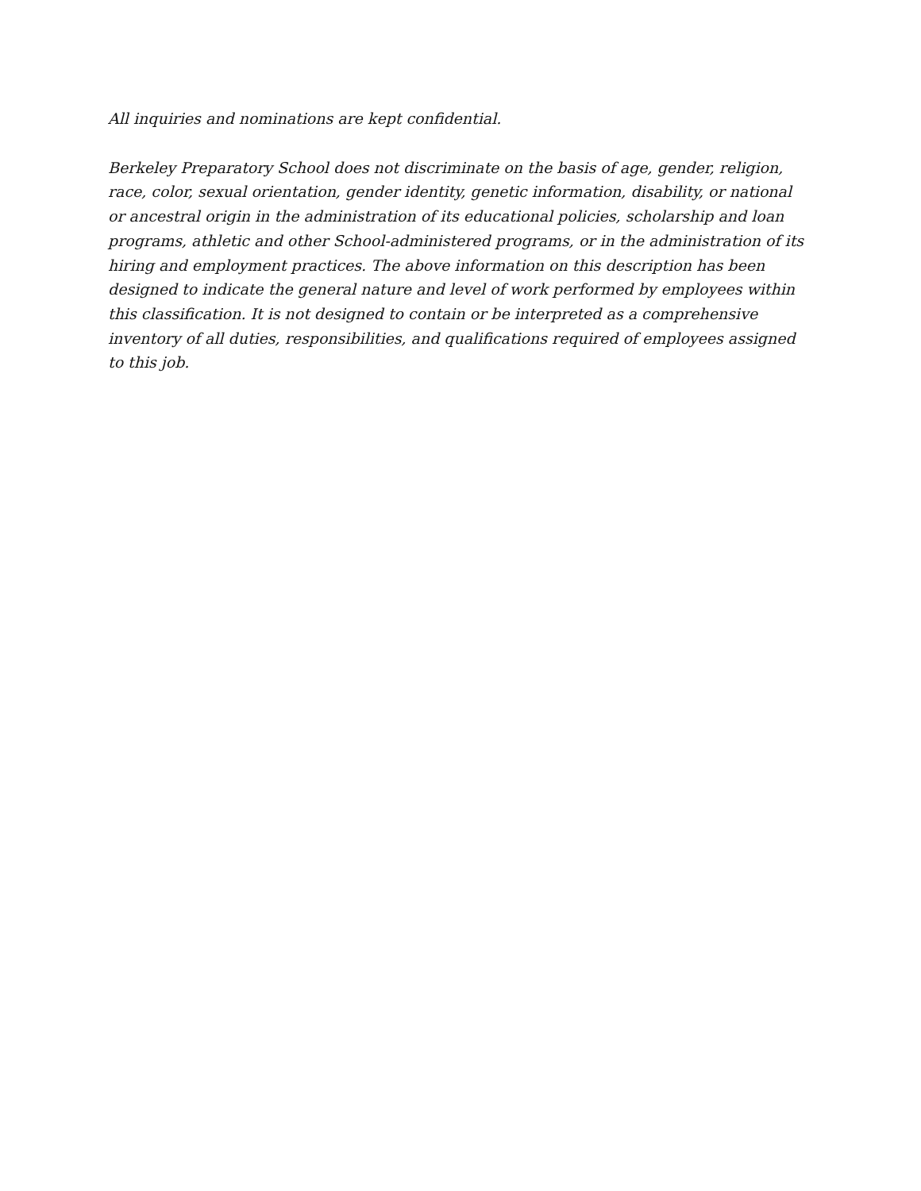All inquiries and nominations are kept confidential.
Berkeley Preparatory School does not discriminate on the basis of age, gender, religion, race, color, sexual orientation, gender identity, genetic information, disability, or national or ancestral origin in the administration of its educational policies, scholarship and loan programs, athletic and other School-administered programs, or in the administration of its hiring and employment practices. The above information on this description has been designed to indicate the general nature and level of work performed by employees within this classification. It is not designed to contain or be interpreted as a comprehensive inventory of all duties, responsibilities, and qualifications required of employees assigned to this job.